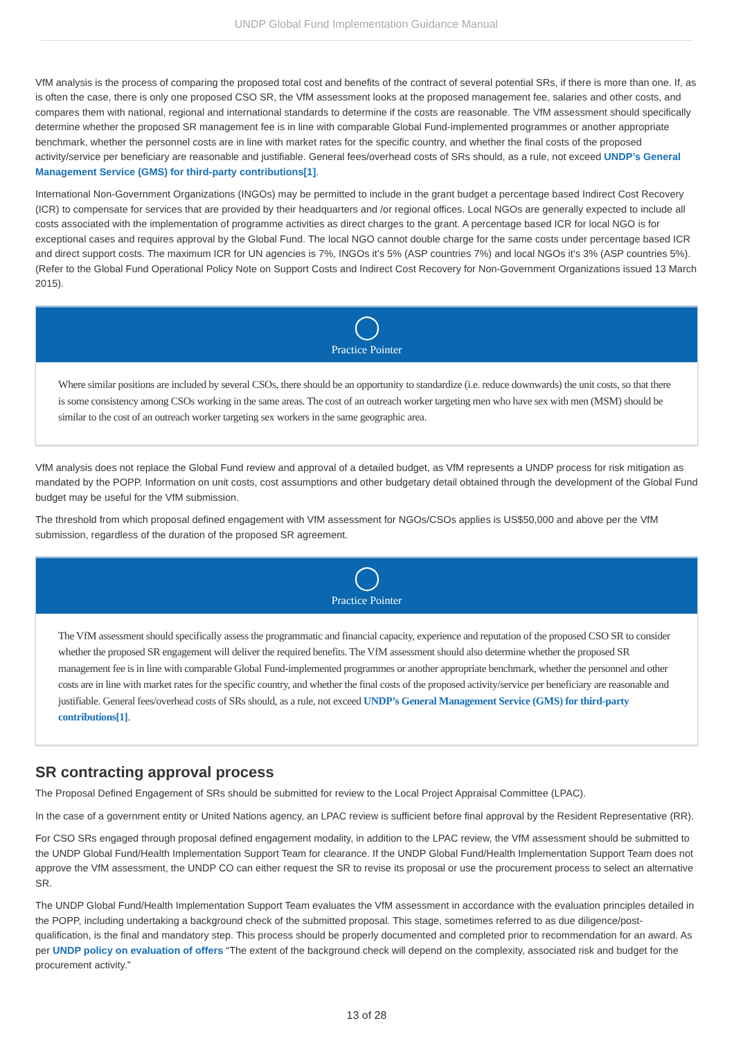UNDP Global Fund Implementation Guidance Manual
VfM analysis is the process of comparing the proposed total cost and benefits of the contract of several potential SRs, if there is more than one. If, as is often the case, there is only one proposed CSO SR, the VfM assessment looks at the proposed management fee, salaries and other costs, and compares them with national, regional and international standards to determine if the costs are reasonable. The VfM assessment should specifically determine whether the proposed SR management fee is in line with comparable Global Fund-implemented programmes or another appropriate benchmark, whether the personnel costs are in line with market rates for the specific country, and whether the final costs of the proposed activity/service per beneficiary are reasonable and justifiable. General fees/overhead costs of SRs should, as a rule, not exceed UNDP’s General Management Service (GMS) for third-party contributions[1].
International Non-Government Organizations (INGOs) may be permitted to include in the grant budget a percentage based Indirect Cost Recovery (ICR) to compensate for services that are provided by their headquarters and /or regional offices. Local NGOs are generally expected to include all costs associated with the implementation of programme activities as direct charges to the grant. A percentage based ICR for local NGO is for exceptional cases and requires approval by the Global Fund. The local NGO cannot double charge for the same costs under percentage based ICR and direct support costs. The maximum ICR for UN agencies is 7%, INGOs it’s 5% (ASP countries 7%) and local NGOs it’s 3% (ASP countries 5%). (Refer to the Global Fund Operational Policy Note on Support Costs and Indirect Cost Recovery for Non-Government Organizations issued 13 March 2015).
◯
Practice Pointer
Where similar positions are included by several CSOs, there should be an opportunity to standardize (i.e. reduce downwards) the unit costs, so that there is some consistency among CSOs working in the same areas. The cost of an outreach worker targeting men who have sex with men (MSM) should be similar to the cost of an outreach worker targeting sex workers in the same geographic area.
VfM analysis does not replace the Global Fund review and approval of a detailed budget, as VfM represents a UNDP process for risk mitigation as mandated by the POPP. Information on unit costs, cost assumptions and other budgetary detail obtained through the development of the Global Fund budget may be useful for the VfM submission.
The threshold from which proposal defined engagement with VfM assessment for NGOs/CSOs applies is US$50,000 and above per the VfM submission, regardless of the duration of the proposed SR agreement.
◯
Practice Pointer
The VfM assessment should specifically assess the programmatic and financial capacity, experience and reputation of the proposed CSO SR to consider whether the proposed SR engagement will deliver the required benefits. The VfM assessment should also determine whether the proposed SR management fee is in line with comparable Global Fund-implemented programmes or another appropriate benchmark, whether the personnel and other costs are in line with market rates for the specific country, and whether the final costs of the proposed activity/service per beneficiary are reasonable and justifiable. General fees/overhead costs of SRs should, as a rule, not exceed UNDP’s General Management Service (GMS) for third-party contributions[1].
SR contracting approval process
The Proposal Defined Engagement of SRs should be submitted for review to the Local Project Appraisal Committee (LPAC).
In the case of a government entity or United Nations agency, an LPAC review is sufficient before final approval by the Resident Representative (RR).
For CSO SRs engaged through proposal defined engagement modality, in addition to the LPAC review, the VfM assessment should be submitted to the UNDP Global Fund/Health Implementation Support Team for clearance. If the UNDP Global Fund/Health Implementation Support Team does not approve the VfM assessment, the UNDP CO can either request the SR to revise its proposal or use the procurement process to select an alternative SR.
The UNDP Global Fund/Health Implementation Support Team evaluates the VfM assessment in accordance with the evaluation principles detailed in the POPP, including undertaking a background check of the submitted proposal. This stage, sometimes referred to as due diligence/post-qualification, is the final and mandatory step. This process should be properly documented and completed prior to recommendation for an award. As per UNDP policy on evaluation of offers “The extent of the background check will depend on the complexity, associated risk and budget for the procurement activity.”
13 of 28